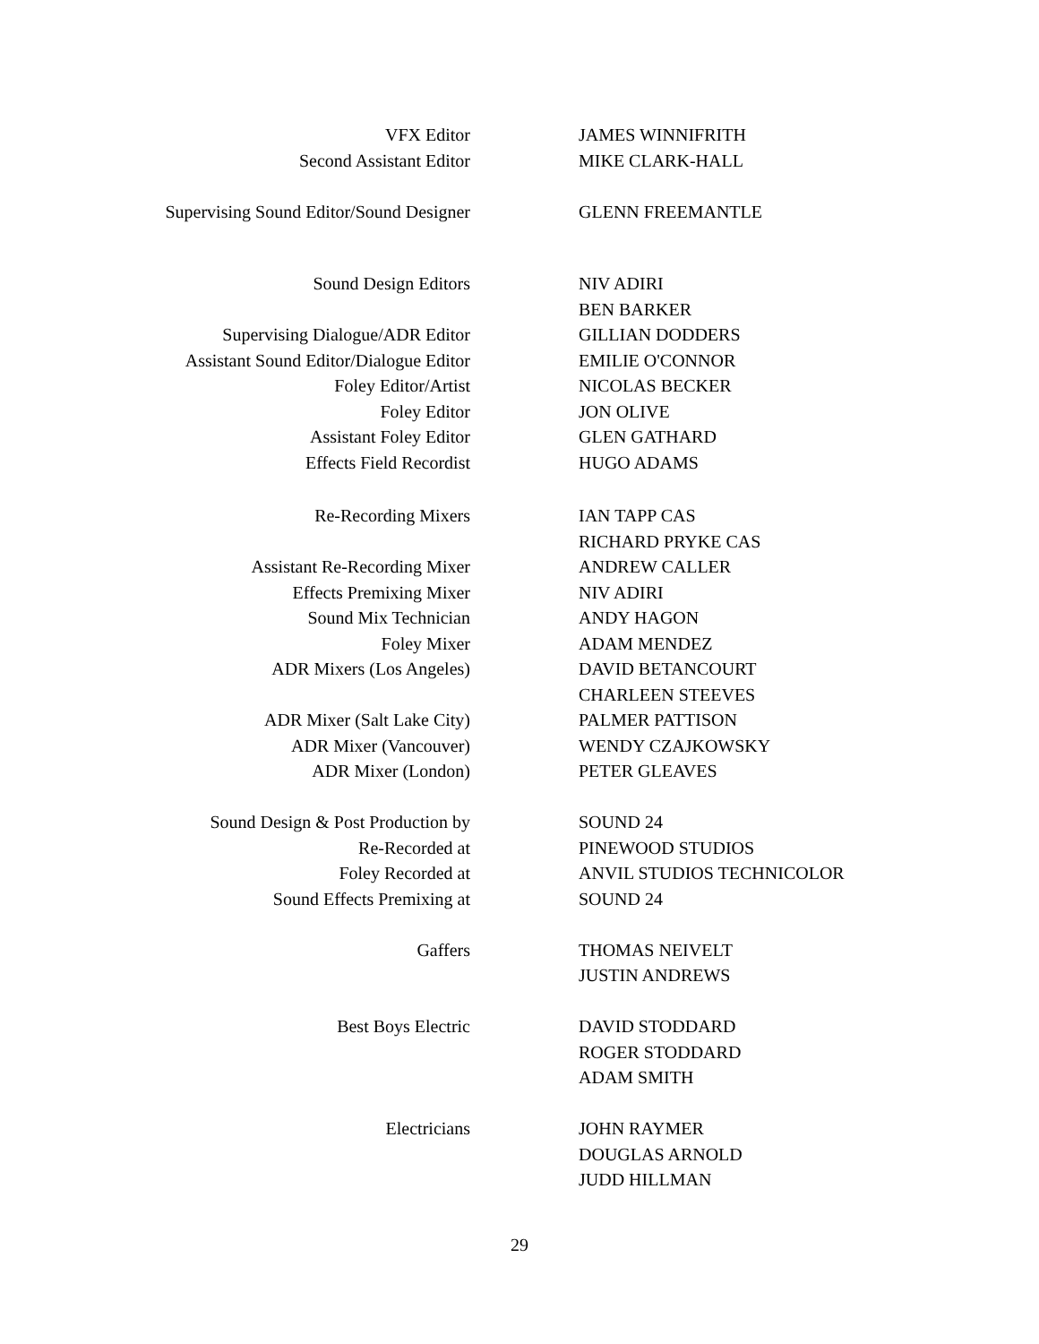| VFX Editor | JAMES WINNIFRITH |
| Second Assistant Editor | MIKE CLARK-HALL |
| Supervising Sound Editor/Sound Designer | GLENN FREEMANTLE |
| Sound Design Editors | NIV ADIRI |
| | BEN BARKER |
| Supervising Dialogue/ADR Editor | GILLIAN DODDERS |
| Assistant Sound Editor/Dialogue Editor | EMILIE O'CONNOR |
| Foley Editor/Artist | NICOLAS BECKER |
| Foley Editor | JON OLIVE |
| Assistant Foley Editor | GLEN GATHARD |
| Effects Field Recordist | HUGO ADAMS |
| Re-Recording Mixers | IAN TAPP CAS |
| | RICHARD PRYKE CAS |
| Assistant Re-Recording Mixer | ANDREW CALLER |
| Effects Premixing Mixer | NIV ADIRI |
| Sound Mix Technician | ANDY HAGON |
| Foley Mixer | ADAM MENDEZ |
| ADR Mixers (Los Angeles) | DAVID BETANCOURT |
| | CHARLEEN STEEVES |
| ADR Mixer (Salt Lake City) | PALMER PATTISON |
| ADR Mixer (Vancouver) | WENDY CZAJKOWSKY |
| ADR Mixer (London) | PETER GLEAVES |
| Sound Design & Post Production by | SOUND 24 |
| Re-Recorded at | PINEWOOD STUDIOS |
| Foley Recorded at | ANVIL STUDIOS TECHNICOLOR |
| Sound Effects Premixing at | SOUND 24 |
| Gaffers | THOMAS NEIVELT |
| | JUSTIN ANDREWS |
| Best Boys Electric | DAVID STODDARD |
| | ROGER STODDARD |
| | ADAM SMITH |
| Electricians | JOHN RAYMER |
| | DOUGLAS ARNOLD |
| | JUDD HILLMAN |
29